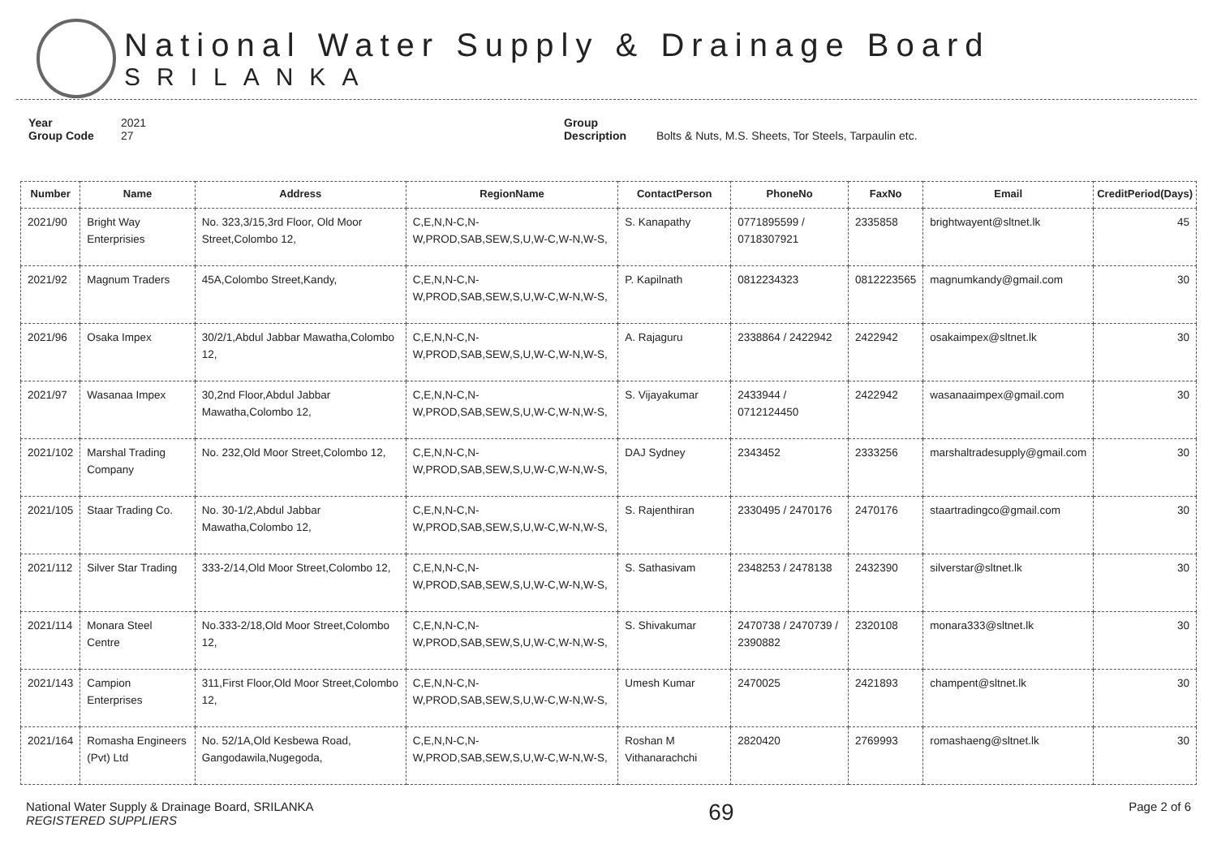National Water Supply & Drainage Board
SRILANKA
Year 2021
Group Code 27
Group Description Bolts & Nuts, M.S. Sheets, Tor Steels, Tarpaulin etc.
| Number | Name | Address | RegionName | ContactPerson | PhoneNo | FaxNo | Email | CreditPeriod(Days) |
| --- | --- | --- | --- | --- | --- | --- | --- | --- |
| 2021/90 | Bright Way Enterprisies | No. 323,3/15,3rd Floor, Old Moor Street,Colombo 12, | C,E,N,N-C,N-W,PROD,SAB,SEW,S,U,W-C,W-N,W-S, | S. Kanapathy | 0771895599 / 0718307921 | 2335858 | brightwayent@sltnet.lk | 45 |
| 2021/92 | Magnum Traders | 45A,Colombo Street,Kandy, | C,E,N,N-C,N-W,PROD,SAB,SEW,S,U,W-C,W-N,W-S, | P. Kapilnath | 0812234323 | 0812223565 | magnumkandy@gmail.com | 30 |
| 2021/96 | Osaka Impex | 30/2/1,Abdul Jabbar Mawatha,Colombo 12, | C,E,N,N-C,N-W,PROD,SAB,SEW,S,U,W-C,W-N,W-S, | A. Rajaguru | 2338864 / 2422942 | 2422942 | osakaimpex@sltnet.lk | 30 |
| 2021/97 | Wasanaa Impex | 30,2nd Floor,Abdul Jabbar Mawatha,Colombo 12, | C,E,N,N-C,N-W,PROD,SAB,SEW,S,U,W-C,W-N,W-S, | S. Vijayakumar | 2433944 / 0712124450 | 2422942 | wasanaaimpex@gmail.com | 30 |
| 2021/102 | Marshal Trading Company | No. 232,Old Moor Street,Colombo 12, | C,E,N,N-C,N-W,PROD,SAB,SEW,S,U,W-C,W-N,W-S, | DAJ Sydney | 2343452 | 2333256 | marshaltradesupply@gmail.com | 30 |
| 2021/105 | Staar Trading Co. | No. 30-1/2,Abdul Jabbar Mawatha,Colombo 12, | C,E,N,N-C,N-W,PROD,SAB,SEW,S,U,W-C,W-N,W-S, | S. Rajenthiran | 2330495 / 2470176 | 2470176 | staartradingco@gmail.com | 30 |
| 2021/112 | Silver Star Trading | 333-2/14,Old Moor Street,Colombo 12, | C,E,N,N-C,N-W,PROD,SAB,SEW,S,U,W-C,W-N,W-S, | S. Sathasivam | 2348253 / 2478138 | 2432390 | silverstar@sltnet.lk | 30 |
| 2021/114 | Monara Steel Centre | No.333-2/18,Old Moor Street,Colombo 12, | C,E,N,N-C,N-W,PROD,SAB,SEW,S,U,W-C,W-N,W-S, | S. Shivakumar | 2470738 / 2470739 / 2390882 | 2320108 | monara333@sltnet.lk | 30 |
| 2021/143 | Campion Enterprises | 311,First Floor,Old Moor Street,Colombo 12, | C,E,N,N-C,N-W,PROD,SAB,SEW,S,U,W-C,W-N,W-S, | Umesh Kumar | 2470025 | 2421893 | champent@sltnet.lk | 30 |
| 2021/164 | Romasha Engineers (Pvt) Ltd | No. 52/1A,Old Kesbewa Road, Gangodawila,Nugegoda, | C,E,N,N-C,N-W,PROD,SAB,SEW,S,U,W-C,W-N,W-S, | Roshan M Vithanarachchi | 2820420 | 2769993 | romashaeng@sltnet.lk | 30 |
National Water Supply & Drainage Board, SRILANKA
REGISTERED SUPPLIERS
69
Page 2 of 6